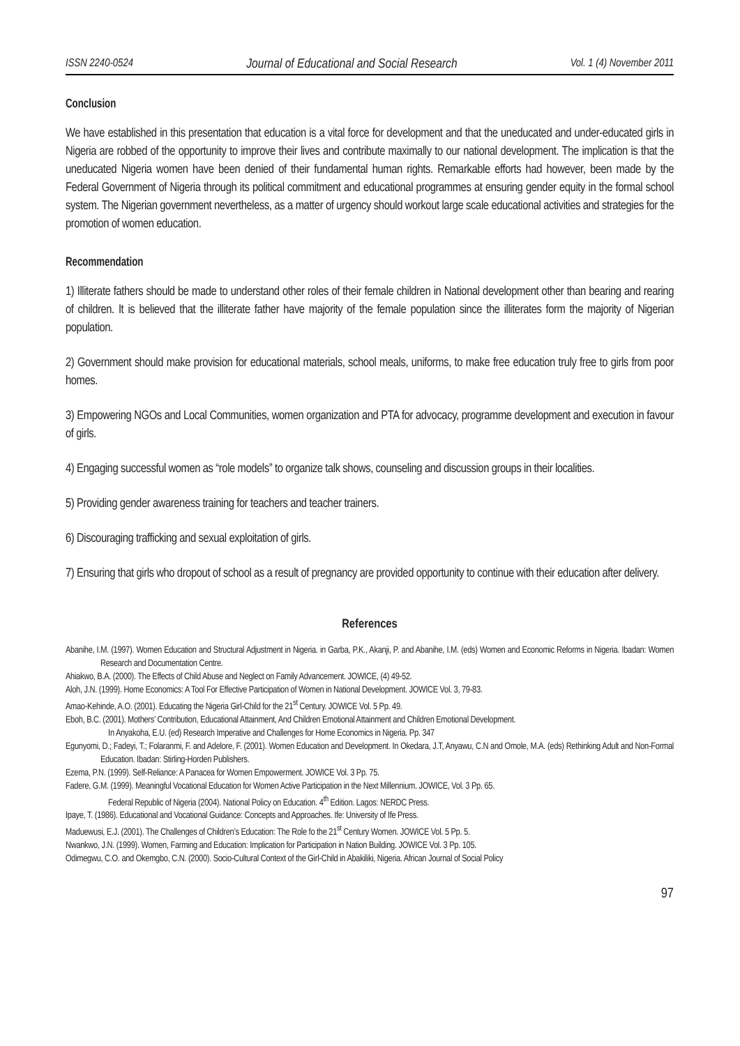ISSN 2240-0524 Journal of Educational and Social Research Vol. 1 (4) November 2011
Conclusion
We have established in this presentation that education is a vital force for development and that the uneducated and under-educated girls in Nigeria are robbed of the opportunity to improve their lives and contribute maximally to our national development. The implication is that the uneducated Nigeria women have been denied of their fundamental human rights. Remarkable efforts had however, been made by the Federal Government of Nigeria through its political commitment and educational programmes at ensuring gender equity in the formal school system. The Nigerian government nevertheless, as a matter of urgency should workout large scale educational activities and strategies for the promotion of women education.
Recommendation
1) Illiterate fathers should be made to understand other roles of their female children in National development other than bearing and rearing of children. It is believed that the illiterate father have majority of the female population since the illiterates form the majority of Nigerian population.
2) Government should make provision for educational materials, school meals, uniforms, to make free education truly free to girls from poor homes.
3) Empowering NGOs and Local Communities, women organization and PTA for advocacy, programme development and execution in favour of girls.
4) Engaging successful women as “role models” to organize talk shows, counseling and discussion groups in their localities.
5) Providing gender awareness training for teachers and teacher trainers.
6) Discouraging trafficking and sexual exploitation of girls.
7) Ensuring that girls who dropout of school as a result of pregnancy are provided opportunity to continue with their education after delivery.
References
Abanihe, I.M. (1997). Women Education and Structural Adjustment in Nigeria. in Garba, P.K., Akanji, P. and Abanihe, I.M. (eds) Women and Economic Reforms in Nigeria. Ibadan: Women Research and Documentation Centre.
Ahiakwo, B.A. (2000). The Effects of Child Abuse and Neglect on Family Advancement. JOWICE, (4) 49-52.
Aloh, J.N. (1999). Home Economics: A Tool For Effective Participation of Women in National Development. JOWICE Vol. 3, 79-83.
Amao-Kehinde, A.O. (2001). Educating the Nigeria Girl-Child for the 21<sup>st</sup> Century. JOWICE Vol. 5 Pp. 49.
Eboh, B.C. (2001). Mothers’ Contribution, Educational Attainment, And Children Emotional Attainment and Children Emotional Development.
In Anyakoha, E.U. (ed) Research Imperative and Challenges for Home Economics in Nigeria. Pp. 347
Egunyomi, D.; Fadeyi, T.; Folaranmi, F. and Adelore, F. (2001). Women Education and Development. In Okedara, J.T, Anyawu, C.N and Omole, M.A. (eds) Rethinking Adult and Non-Formal Education. Ibadan: Stirling-Horden Publishers.
Ezema, P.N. (1999). Self-Reliance: A Panacea for Women Empowerment. JOWICE Vol. 3 Pp. 75.
Fadere, G.M. (1999). Meaningful Vocational Education for Women Active Participation in the Next Millennium. JOWICE, Vol. 3 Pp. 65.
Federal Republic of Nigeria (2004). National Policy on Education. 4<sup>th</sup> Edition. Lagos: NERDC Press.
Ipaye, T. (1986). Educational and Vocational Guidance: Concepts and Approaches. Ife: University of Ife Press.
Maduewusi, E.J. (2001). The Challenges of Children’s Education: The Role fo the 21<sup>st</sup> Century Women. JOWICE Vol. 5 Pp. 5.
Nwankwo, J.N. (1999). Women, Farming and Education: Implication for Participation in Nation Building. JOWICE Vol. 3 Pp. 105.
Odimegwu, C.O. and Okemgbo, C.N. (2000). Socio-Cultural Context of the Girl-Child in Abakiliki, Nigeria. African Journal of Social Policy
97